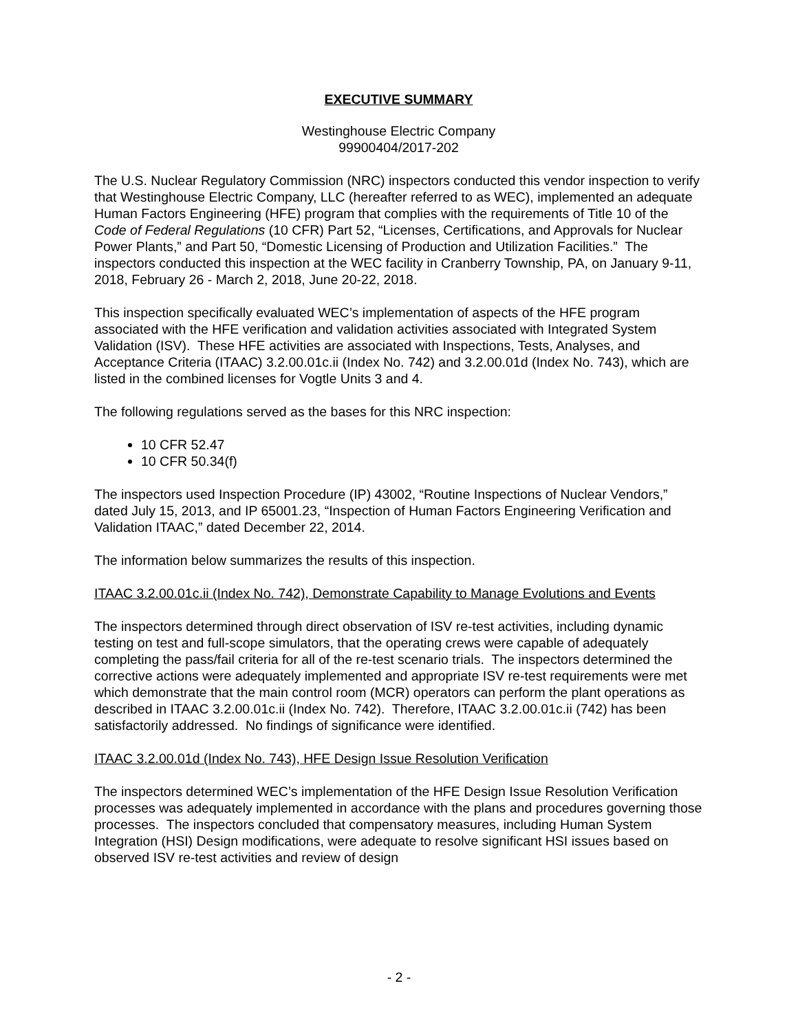EXECUTIVE SUMMARY
Westinghouse Electric Company
99900404/2017-202
The U.S. Nuclear Regulatory Commission (NRC) inspectors conducted this vendor inspection to verify that Westinghouse Electric Company, LLC (hereafter referred to as WEC), implemented an adequate Human Factors Engineering (HFE) program that complies with the requirements of Title 10 of the Code of Federal Regulations (10 CFR) Part 52, “Licenses, Certifications, and Approvals for Nuclear Power Plants,” and Part 50, “Domestic Licensing of Production and Utilization Facilities.” The inspectors conducted this inspection at the WEC facility in Cranberry Township, PA, on January 9-11, 2018, February 26 - March 2, 2018, June 20-22, 2018.
This inspection specifically evaluated WEC’s implementation of aspects of the HFE program associated with the HFE verification and validation activities associated with Integrated System Validation (ISV). These HFE activities are associated with Inspections, Tests, Analyses, and Acceptance Criteria (ITAAC) 3.2.00.01c.ii (Index No. 742) and 3.2.00.01d (Index No. 743), which are listed in the combined licenses for Vogtle Units 3 and 4.
The following regulations served as the bases for this NRC inspection:
10 CFR 52.47
10 CFR 50.34(f)
The inspectors used Inspection Procedure (IP) 43002, “Routine Inspections of Nuclear Vendors,” dated July 15, 2013, and IP 65001.23, “Inspection of Human Factors Engineering Verification and Validation ITAAC,” dated December 22, 2014.
The information below summarizes the results of this inspection.
ITAAC 3.2.00.01c.ii (Index No. 742), Demonstrate Capability to Manage Evolutions and Events
The inspectors determined through direct observation of ISV re-test activities, including dynamic testing on test and full-scope simulators, that the operating crews were capable of adequately completing the pass/fail criteria for all of the re-test scenario trials. The inspectors determined the corrective actions were adequately implemented and appropriate ISV re-test requirements were met which demonstrate that the main control room (MCR) operators can perform the plant operations as described in ITAAC 3.2.00.01c.ii (Index No. 742). Therefore, ITAAC 3.2.00.01c.ii (742) has been satisfactorily addressed. No findings of significance were identified.
ITAAC 3.2.00.01d (Index No. 743), HFE Design Issue Resolution Verification
The inspectors determined WEC’s implementation of the HFE Design Issue Resolution Verification processes was adequately implemented in accordance with the plans and procedures governing those processes. The inspectors concluded that compensatory measures, including Human System Integration (HSI) Design modifications, were adequate to resolve significant HSI issues based on observed ISV re-test activities and review of design
- 2 -